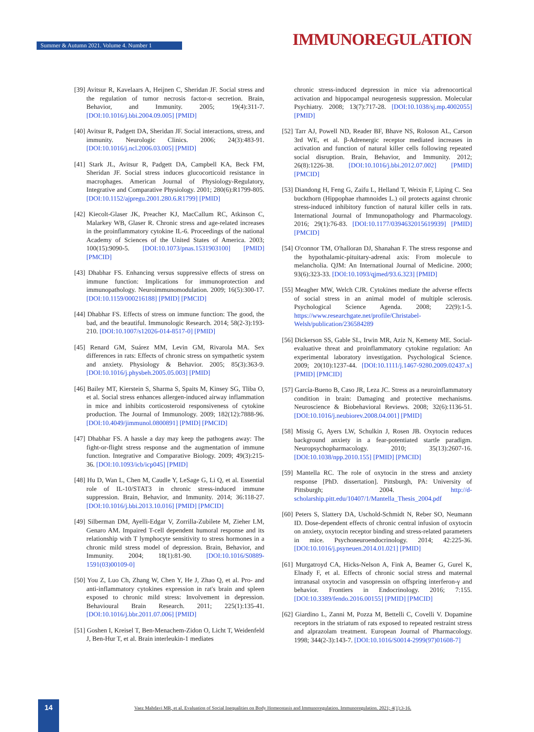Summer & Autumn 2021. Volume 4. Number 1 IMMUNOREGULATION
[39] Avitsur R, Kavelaars A, Heijnen C, Sheridan JF. Social stress and the regulation of tumor necrosis factor-α secretion. Brain, Behavior, and Immunity. 2005; 19(4):311-7. [DOI:10.1016/j.bbi.2004.09.005] [PMID]
[40] Avitsur R, Padgett DA, Sheridan JF. Social interactions, stress, and immunity. Neurologic Clinics. 2006; 24(3):483-91. [DOI:10.1016/j.ncl.2006.03.005] [PMID]
[41] Stark JL, Avitsur R, Padgett DA, Campbell KA, Beck FM, Sheridan JF. Social stress induces glucocorticoid resistance in macrophages. American Journal of Physiology-Regulatory, Integrative and Comparative Physiology. 2001; 280(6):R1799-805. [DOI:10.1152/ajpregu.2001.280.6.R1799] [PMID]
[42] Kiecolt-Glaser JK, Preacher KJ, MacCallum RC, Atkinson C, Malarkey WB, Glaser R. Chronic stress and age-related increases in the proinflammatory cytokine IL-6. Proceedings of the national Academy of Sciences of the United States of America. 2003; 100(15):9090-5. [DOI:10.1073/pnas.1531903100] [PMID] [PMCID]
[43] Dhabhar FS. Enhancing versus suppressive effects of stress on immune function: Implications for immunoprotection and immunopathology. Neuroimmunomodulation. 2009; 16(5):300-17. [DOI:10.1159/000216188] [PMID] [PMCID]
[44] Dhabhar FS. Effects of stress on immune function: The good, the bad, and the beautiful. Immunologic Research. 2014; 58(2-3):193-210. [DOI:10.1007/s12026-014-8517-0] [PMID]
[45] Renard GM, Suárez MM, Levin GM, Rivarola MA. Sex differences in rats: Effects of chronic stress on sympathetic system and anxiety. Physiology & Behavior. 2005; 85(3):363-9. [DOI:10.1016/j.physbeh.2005.05.003] [PMID]
[46] Bailey MT, Kierstein S, Sharma S, Spaits M, Kinsey SG, Tliba O, et al. Social stress enhances allergen-induced airway inflammation in mice and inhibits corticosteroid responsiveness of cytokine production. The Journal of Immunology. 2009; 182(12):7888-96. [DOI:10.4049/jimmunol.0800891] [PMID] [PMCID]
[47] Dhabhar FS. A hassle a day may keep the pathogens away: The fight-or-flight stress response and the augmentation of immune function. Integrative and Comparative Biology. 2009; 49(3):215-36. [DOI:10.1093/icb/icp045] [PMID]
[48] Hu D, Wan L, Chen M, Caudle Y, LeSage G, Li Q, et al. Essential role of IL-10/STAT3 in chronic stress-induced immune suppression. Brain, Behavior, and Immunity. 2014; 36:118-27. [DOI:10.1016/j.bbi.2013.10.016] [PMID] [PMCID]
[49] Silberman DM, Ayelli-Edgar V, Zorrilla-Zubilete M, Zieher LM, Genaro AM. Impaired T-cell dependent humoral response and its relationship with T lymphocyte sensitivity to stress hormones in a chronic mild stress model of depression. Brain, Behavior, and Immunity. 2004; 18(1):81-90. [DOI:10.1016/S0889-1591(03)00109-0]
[50] You Z, Luo Ch, Zhang W, Chen Y, He J, Zhao Q, et al. Pro- and anti-inflammatory cytokines expression in rat's brain and spleen exposed to chronic mild stress: Involvement in depression. Behavioural Brain Research. 2011; 225(1):135-41. [DOI:10.1016/j.bbr.2011.07.006] [PMID]
[51] Goshen I, Kreisel T, Ben-Menachem-Zidon O, Licht T, Weidenfeld J, Ben-Hur T, et al. Brain interleukin-1 mediates
chronic stress-induced depression in mice via adrenocortical activation and hippocampal neurogenesis suppression. Molecular Psychiatry. 2008; 13(7):717-28. [DOI:10.1038/sj.mp.4002055] [PMID]
[52] Tarr AJ, Powell ND, Reader BF, Bhave NS, Roloson AL, Carson 3rd WE, et al. β-Adrenergic receptor mediated increases in activation and function of natural killer cells following repeated social disruption. Brain, Behavior, and Immunity. 2012; 26(8):1226-38. [DOI:10.1016/j.bbi.2012.07.002] [PMID] [PMCID]
[53] Diandong H, Feng G, Zaifu L, Helland T, Weixin F, Liping C. Sea buckthorn (Hippophae rhamnoides L.) oil protects against chronic stress-induced inhibitory function of natural killer cells in rats. International Journal of Immunopathology and Pharmacology. 2016; 29(1):76-83. [DOI:10.1177/0394632015619939] [PMID] [PMCID]
[54] O'connor TM, O'halloran DJ, Shanahan F. The stress response and the hypothalamic-pituitary-adrenal axis: From molecule to melancholia. QJM: An International Journal of Medicine. 2000; 93(6):323-33. [DOI:10.1093/qjmed/93.6.323] [PMID]
[55] Meagher MW, Welch CJR. Cytokines mediate the adverse effects of social stress in an animal model of multiple sclerosis. Psychological Science Agenda. 2008; 22(9):1-5. https://www.researchgate.net/profile/Christabel-Welsh/publication/236584289
[56] Dickerson SS, Gable SL, Irwin MR, Aziz N, Kemeny ME. Social-evaluative threat and proinflammatory cytokine regulation: An experimental laboratory investigation. Psychological Science. 2009; 20(10):1237-44. [DOI:10.1111/j.1467-9280.2009.02437.x] [PMID] [PMCID]
[57] García-Bueno B, Caso JR, Leza JC. Stress as a neuroinflammatory condition in brain: Damaging and protective mechanisms. Neuroscience & Biobehavioral Reviews. 2008; 32(6):1136-51. [DOI:10.1016/j.neubiorev.2008.04.001] [PMID]
[58] Missig G, Ayers LW, Schulkin J, Rosen JB. Oxytocin reduces background anxiety in a fear-potentiated startle paradigm. Neuropsychopharmacology. 2010; 35(13):2607-16. [DOI:10.1038/npp.2010.155] [PMID] [PMCID]
[59] Mantella RC. The role of oxytocin in the stress and anxiety response [PhD. dissertation]. Pittsburgh, PA: University of Pittsburgh; 2004. http://d-scholarship.pitt.edu/10407/1/Mantella_Thesis_2004.pdf
[60] Peters S, Slattery DA, Uschold-Schmidt N, Reber SO, Neumann ID. Dose-dependent effects of chronic central infusion of oxytocin on anxiety, oxytocin receptor binding and stress-related parameters in mice. Psychoneuroendocrinology. 2014; 42:225-36. [DOI:10.1016/j.psyneuen.2014.01.021] [PMID]
[61] Murgatroyd CA, Hicks-Nelson A, Fink A, Beamer G, Gurel K, Elnady F, et al. Effects of chronic social stress and maternal intranasal oxytocin and vasopressin on offspring interferon-γ and behavior. Frontiers in Endocrinology. 2016; 7:155. [DOI:10.3389/fendo.2016.00155] [PMID] [PMCID]
[62] Giardino L, Zanni M, Pozza M, Bettelli C, Covelli V. Dopamine receptors in the striatum of rats exposed to repeated restraint stress and alprazolam treatment. European Journal of Pharmacology. 1998; 344(2-3):143-7. [DOI:10.1016/S0014-2999(97)01608-7]
14
Vaez Mahdavi MR, et al. Evaluation of Social Inequalities on Body Homeostasis and Immunoregulation. Immunoregulation. 2021; 4(1):3-16.